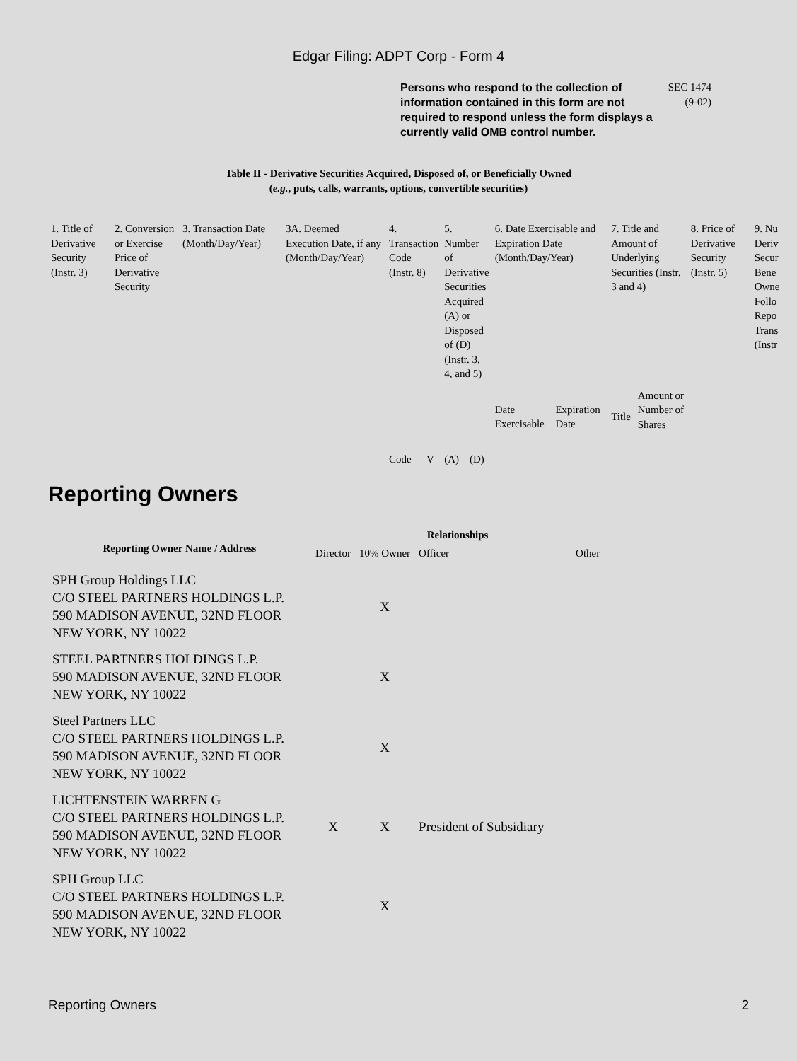Edgar Filing: ADPT Corp - Form 4
Persons who respond to the collection of information contained in this form are not required to respond unless the form displays a currently valid OMB control number.
SEC 1474
(9-02)
Table II - Derivative Securities Acquired, Disposed of, or Beneficially Owned
(e.g., puts, calls, warrants, options, convertible securities)
| 1. Title of Derivative Security (Instr. 3) | 2. Conversion or Exercise Price of Derivative Security | 3. Transaction Date (Month/Day/Year) | 3A. Deemed Execution Date, if any (Month/Day/Year) | 4. Transaction Code (Instr. 8) | | 5. Number of Derivative Securities Acquired (A) or Disposed of (D) (Instr. 3, 4, and 5) | | 6. Date Exercisable and Expiration Date (Month/Day/Year) | | 7. Title and Amount of Underlying Securities (Instr. 3 and 4) | | 8. Price of Derivative Security (Instr. 5) | 9. Nu Deriv Secur Bene Owne Follo Repo Trans (Instr |
| | | | | Code | V | (A) | (D) | Date Exercisable | Expiration Date | Title | Amount or Number of Shares | | |
Reporting Owners
| Reporting Owner Name / Address | Relationships | | | |
| --- | --- | --- | --- | --- |
| | Director | 10% Owner | Officer | Other |
| SPH Group Holdings LLC C/O STEEL PARTNERS HOLDINGS L.P. 590 MADISON AVENUE, 32ND FLOOR NEW YORK, NY 10022 | | X | | |
| STEEL PARTNERS HOLDINGS L.P. 590 MADISON AVENUE, 32ND FLOOR NEW YORK, NY 10022 | | X | | |
| Steel Partners LLC C/O STEEL PARTNERS HOLDINGS L.P. 590 MADISON AVENUE, 32ND FLOOR NEW YORK, NY 10022 | | X | | |
| LICHTENSTEIN WARREN G C/O STEEL PARTNERS HOLDINGS L.P. 590 MADISON AVENUE, 32ND FLOOR NEW YORK, NY 10022 | X | X | President of Subsidiary | |
| SPH Group LLC C/O STEEL PARTNERS HOLDINGS L.P. 590 MADISON AVENUE, 32ND FLOOR NEW YORK, NY 10022 | | X | | |
Reporting Owners 2